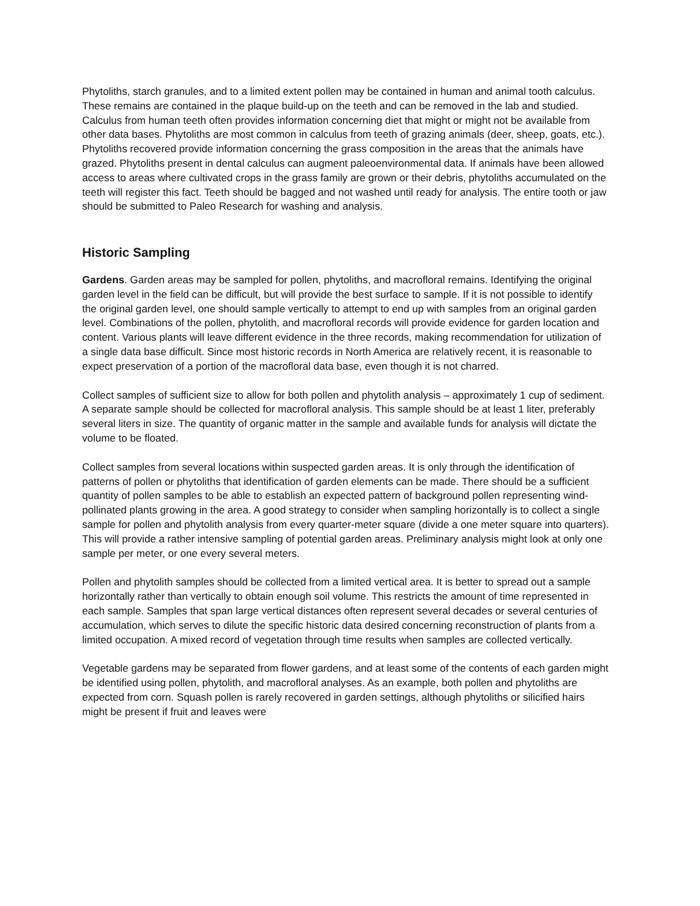Phytoliths, starch granules, and to a limited extent pollen may be contained in human and animal tooth calculus. These remains are contained in the plaque build-up on the teeth and can be removed in the lab and studied. Calculus from human teeth often provides information concerning diet that might or might not be available from other data bases. Phytoliths are most common in calculus from teeth of grazing animals (deer, sheep, goats, etc.). Phytoliths recovered provide information concerning the grass composition in the areas that the animals have grazed. Phytoliths present in dental calculus can augment paleoenvironmental data. If animals have been allowed access to areas where cultivated crops in the grass family are grown or their debris, phytoliths accumulated on the teeth will register this fact. Teeth should be bagged and not washed until ready for analysis. The entire tooth or jaw should be submitted to Paleo Research for washing and analysis.
Historic Sampling
Gardens. Garden areas may be sampled for pollen, phytoliths, and macrofloral remains. Identifying the original garden level in the field can be difficult, but will provide the best surface to sample. If it is not possible to identify the original garden level, one should sample vertically to attempt to end up with samples from an original garden level. Combinations of the pollen, phytolith, and macrofloral records will provide evidence for garden location and content. Various plants will leave different evidence in the three records, making recommendation for utilization of a single data base difficult. Since most historic records in North America are relatively recent, it is reasonable to expect preservation of a portion of the macrofloral data base, even though it is not charred.
Collect samples of sufficient size to allow for both pollen and phytolith analysis – approximately 1 cup of sediment. A separate sample should be collected for macrofloral analysis. This sample should be at least 1 liter, preferably several liters in size. The quantity of organic matter in the sample and available funds for analysis will dictate the volume to be floated.
Collect samples from several locations within suspected garden areas. It is only through the identification of patterns of pollen or phytoliths that identification of garden elements can be made. There should be a sufficient quantity of pollen samples to be able to establish an expected pattern of background pollen representing wind-pollinated plants growing in the area. A good strategy to consider when sampling horizontally is to collect a single sample for pollen and phytolith analysis from every quarter-meter square (divide a one meter square into quarters). This will provide a rather intensive sampling of potential garden areas. Preliminary analysis might look at only one sample per meter, or one every several meters.
Pollen and phytolith samples should be collected from a limited vertical area. It is better to spread out a sample horizontally rather than vertically to obtain enough soil volume. This restricts the amount of time represented in each sample. Samples that span large vertical distances often represent several decades or several centuries of accumulation, which serves to dilute the specific historic data desired concerning reconstruction of plants from a limited occupation. A mixed record of vegetation through time results when samples are collected vertically.
Vegetable gardens may be separated from flower gardens, and at least some of the contents of each garden might be identified using pollen, phytolith, and macrofloral analyses. As an example, both pollen and phytoliths are expected from corn. Squash pollen is rarely recovered in garden settings, although phytoliths or silicified hairs might be present if fruit and leaves were